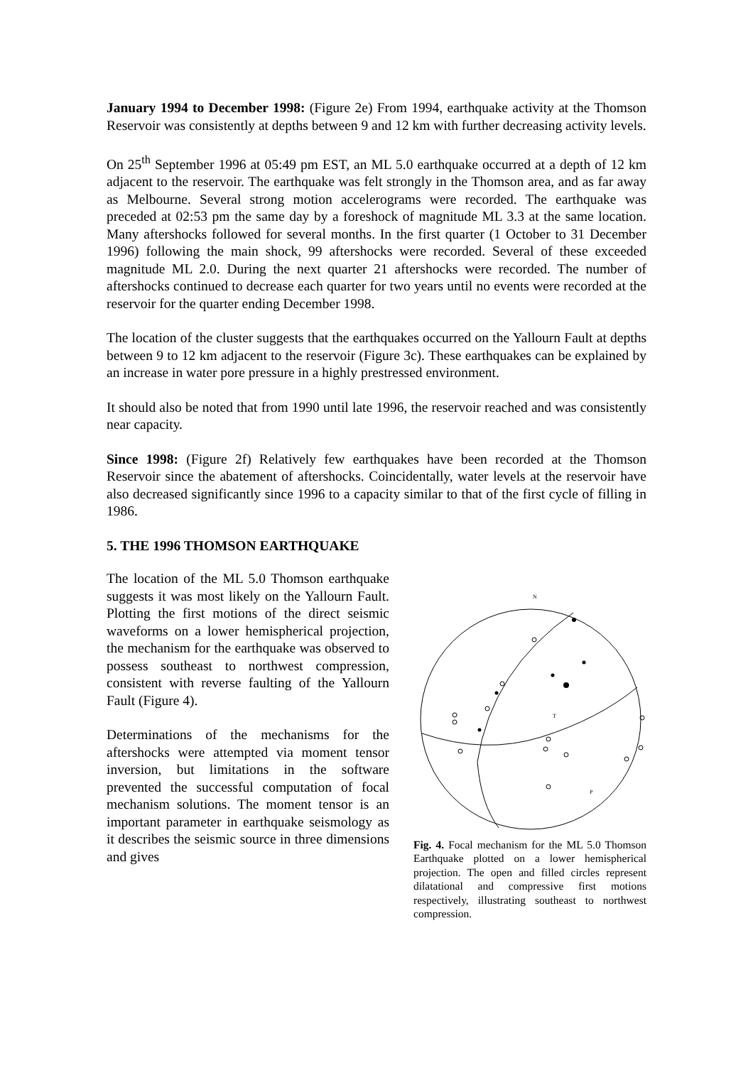January 1994 to December 1998: (Figure 2e) From 1994, earthquake activity at the Thomson Reservoir was consistently at depths between 9 and 12 km with further decreasing activity levels.
On 25<sup>th</sup> September 1996 at 05:49 pm EST, an ML 5.0 earthquake occurred at a depth of 12 km adjacent to the reservoir. The earthquake was felt strongly in the Thomson area, and as far away as Melbourne. Several strong motion accelerograms were recorded. The earthquake was preceded at 02:53 pm the same day by a foreshock of magnitude ML 3.3 at the same location. Many aftershocks followed for several months. In the first quarter (1 October to 31 December 1996) following the main shock, 99 aftershocks were recorded. Several of these exceeded magnitude ML 2.0. During the next quarter 21 aftershocks were recorded. The number of aftershocks continued to decrease each quarter for two years until no events were recorded at the reservoir for the quarter ending December 1998.
The location of the cluster suggests that the earthquakes occurred on the Yallourn Fault at depths between 9 to 12 km adjacent to the reservoir (Figure 3c). These earthquakes can be explained by an increase in water pore pressure in a highly prestressed environment.
It should also be noted that from 1990 until late 1996, the reservoir reached and was consistently near capacity.
Since 1998: (Figure 2f) Relatively few earthquakes have been recorded at the Thomson Reservoir since the abatement of aftershocks. Coincidentally, water levels at the reservoir have also decreased significantly since 1996 to a capacity similar to that of the first cycle of filling in 1986.
5. THE 1996 THOMSON EARTHQUAKE
The location of the ML 5.0 Thomson earthquake suggests it was most likely on the Yallourn Fault. Plotting the first motions of the direct seismic waveforms on a lower hemispherical projection, the mechanism for the earthquake was observed to possess southeast to northwest compression, consistent with reverse faulting of the Yallourn Fault (Figure 4).
Determinations of the mechanisms for the aftershocks were attempted via moment tensor inversion, but limitations in the software prevented the successful computation of focal mechanism solutions. The moment tensor is an important parameter in earthquake seismology as it describes the seismic source in three dimensions and gives
N
T
P
Fig. 4. Focal mechanism for the ML 5.0 Thomson Earthquake plotted on a lower hemispherical projection. The open and filled circles represent dilatational and compressive first motions respectively, illustrating southeast to northwest compression.